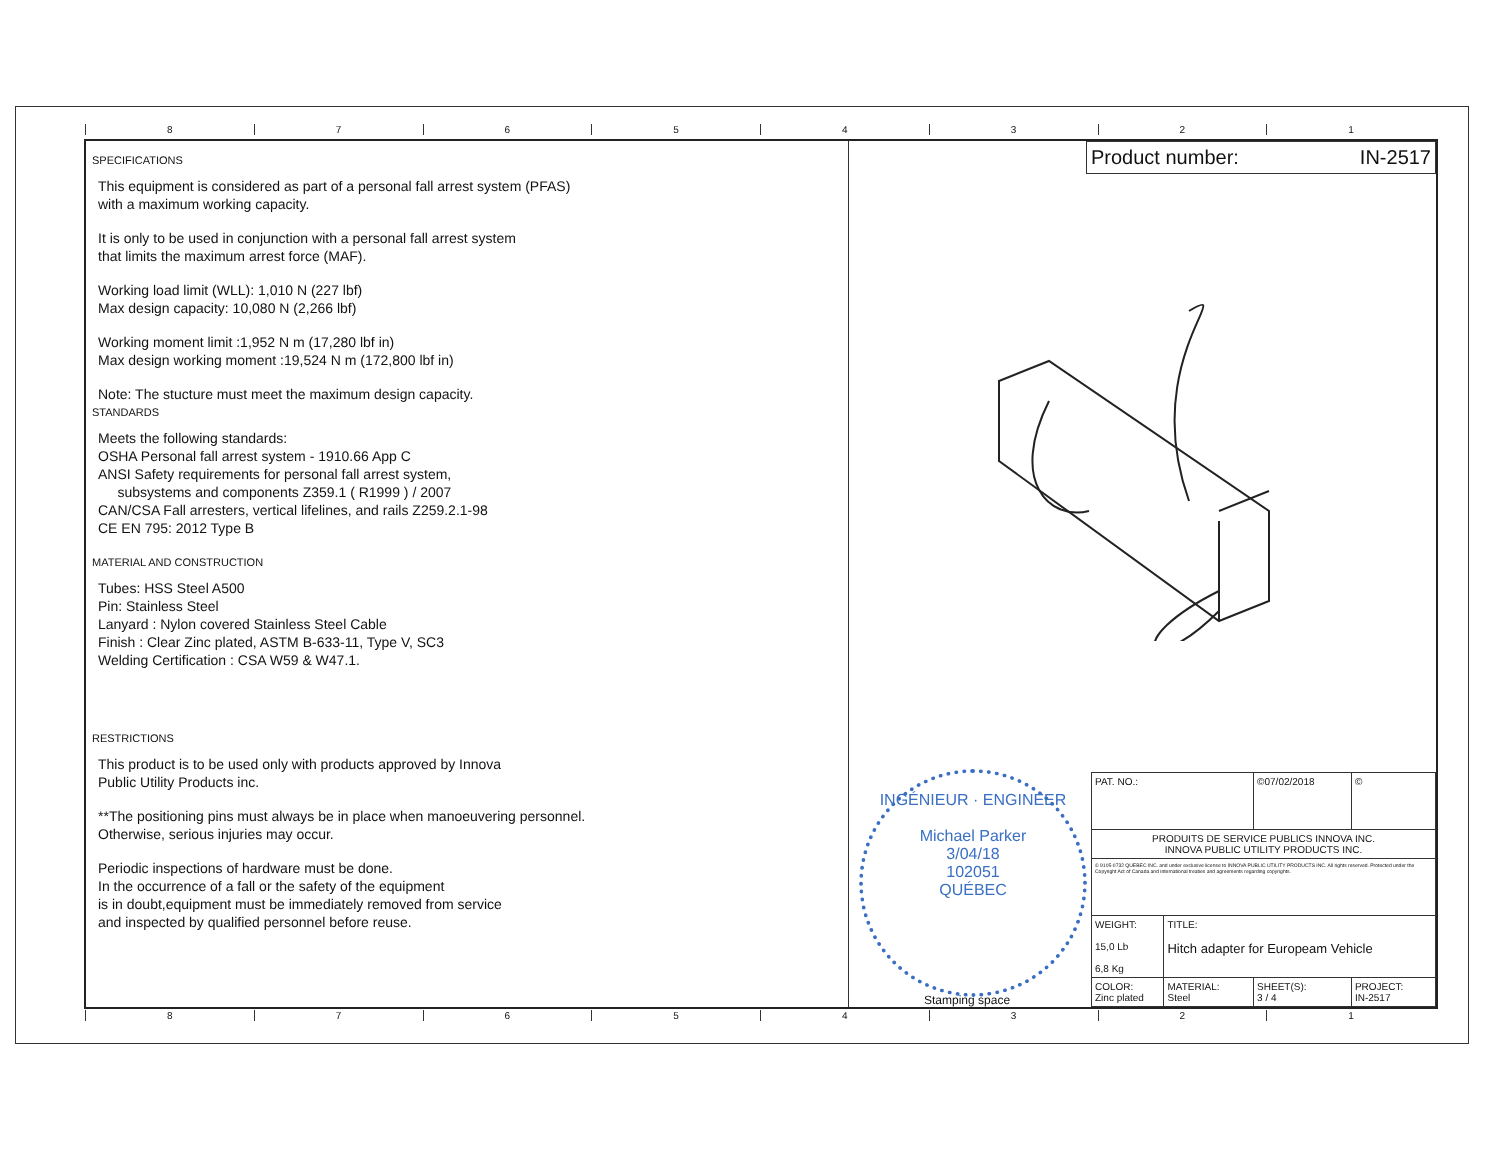87654321
SPECIFICATIONS
This equipment is considered as part of a personal fall arrest system (PFAS)
with a maximum working capacity.
It is only to be used in conjunction with a personal fall arrest system
that limits the maximum arrest force (MAF).
Working load limit (WLL): 1,010 N (227 lbf)
Max design capacity: 10,080 N (2,266 lbf)
Working moment limit :1,952 N m (17,280 lbf in)
Max design working moment :19,524 N m (172,800 lbf in)
Note: The stucture must meet the maximum design capacity.
STANDARDS
Meets the following standards:
OSHA Personal fall arrest system - 1910.66 App C
ANSI Safety requirements for personal fall arrest system,
subsystems and components Z359.1 ( R1999 ) / 2007
CAN/CSA Fall arresters, vertical lifelines, and rails Z259.2.1-98
CE EN 795: 2012 Type B
MATERIAL AND CONSTRUCTION
Tubes: HSS Steel A500
Pin: Stainless Steel
Lanyard : Nylon covered Stainless Steel Cable
Finish : Clear Zinc plated, ASTM B-633-11, Type V, SC3
Welding Certification : CSA W59 & W47.1.
RESTRICTIONS
This product is to be used only with products approved by Innova
Public Utility Products inc.
**The positioning pins must always be in place when manoeuvering personnel.
Otherwise, serious injuries may occur.
Periodic inspections of hardware must be done.
In the occurrence of a fall or the safety of the equipment
is in doubt,equipment must be immediately removed from service
and inspected by qualified personnel before reuse.
Product number: IN-2517
INGÉNIEUR · ENGINEER
Michael Parker
3/04/18
102051
QUÉBEC
Stamping space
| PAT. NO.: | | ©07/02/2018 | © |
| PRODUITS DE SERVICE PUBLICS INNOVA INC. INNOVA PUBLIC UTILITY PRODUCTS INC. | | | |
| © 9105-0732 QUEBEC INC. and under exclusive license to INNOVA PUBLIC UTILITY PRODUCTS INC. All rights reserved. Protected under the Copyright Act of Canada and international treaties and agreements regarding copyrights. | | | |
| WEIGHT: 15,0 Lb 6,8 Kg | TITLE: Hitch adapter for Europeam Vehicle | | |
| COLOR: Zinc plated | MATERIAL: Steel | SHEET(S): 3 / 4 | PROJECT: IN-2517 |
87654321